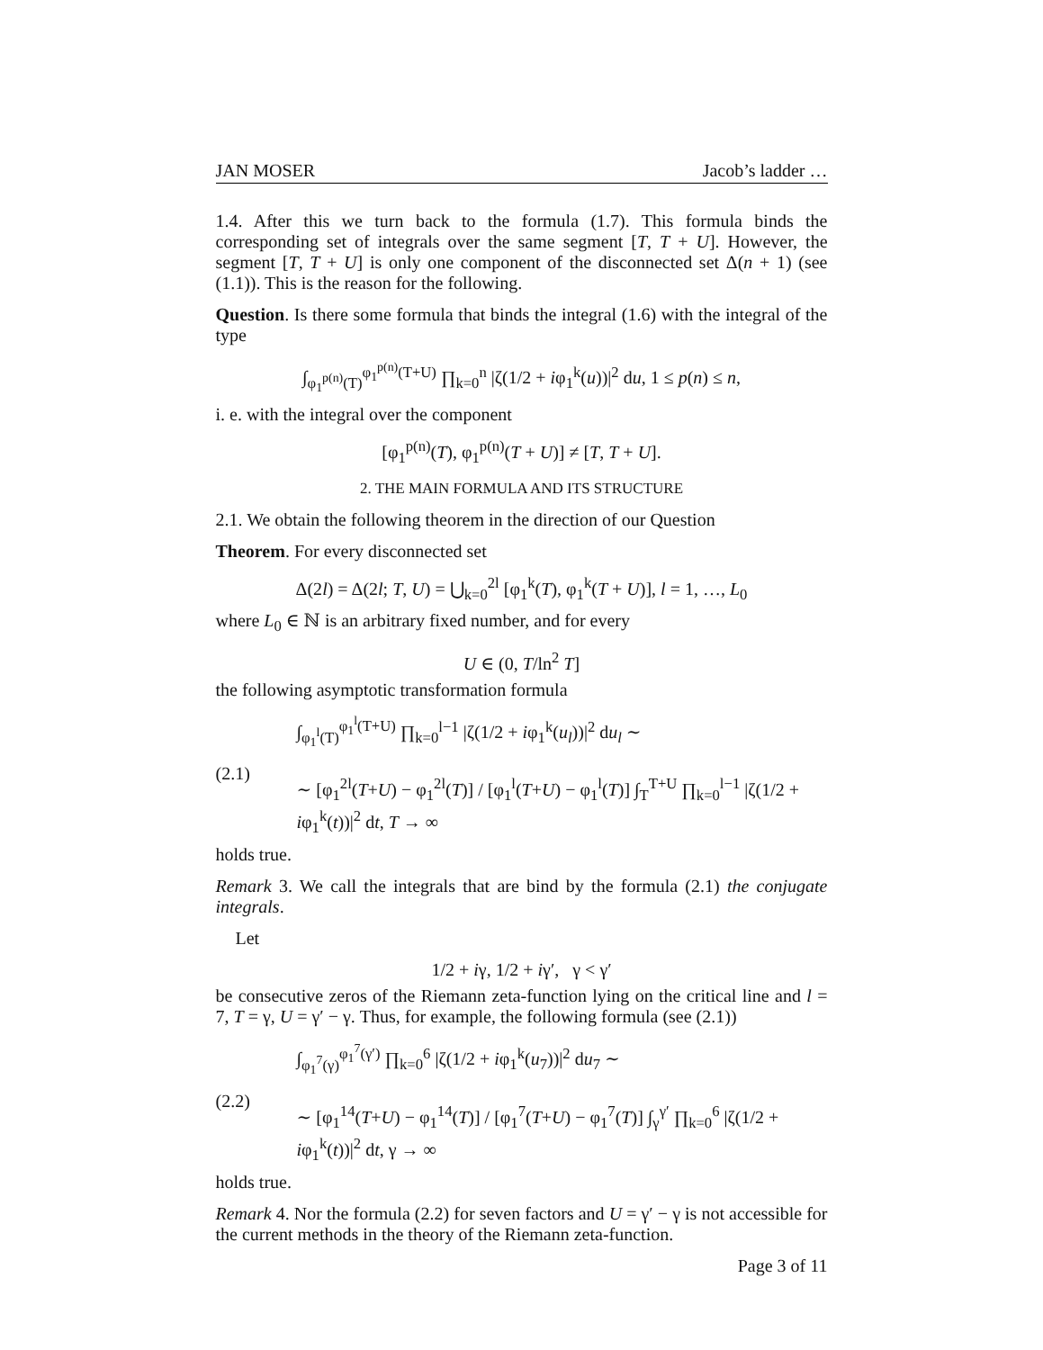JAN MOSER Jacob’s ladder …
1.4. After this we turn back to the formula (1.7). This formula binds the corresponding set of integrals over the same segment [T, T + U]. However, the segment [T, T + U] is only one component of the disconnected set Δ(n + 1) (see (1.1)). This is the reason for the following.
Question. Is there some formula that binds the integral (1.6) with the integral of the type
∫<sub>φ<sub>1</sub><sup>p(n)</sup>(T)</sub><sup>φ<sub>1</sub><sup>p(n)</sup>(T+U)</sup> ∏<sub>k=0</sub><sup>n</sup> |ζ(1/2 + iφ<sub>1</sub><sup>k</sup>(u))|<sup>2</sup> du, 1 ≤ p(n) ≤ n,
i. e. with the integral over the component
[φ<sub>1</sub><sup>p(n)</sup>(T), φ<sub>1</sub><sup>p(n)</sup>(T + U)] ≠ [T, T + U].
2. THE MAIN FORMULA AND ITS STRUCTURE
2.1. We obtain the following theorem in the direction of our Question
Theorem. For every disconnected set
Δ(2l) = Δ(2l; T, U) = ⋃<sub>k=0</sub><sup>2l</sup> [φ<sub>1</sub><sup>k</sup>(T), φ<sub>1</sub><sup>k</sup>(T + U)], l = 1, …, L<sub>0</sub>
where L<sub>0</sub> ∈ ℕ is an arbitrary fixed number, and for every
U ∈ (0, T/ln<sup>2</sup> T]
the following asymptotic transformation formula
(2.1)
∫<sub>φ<sub>1</sub><sup>l</sup>(T)</sub><sup>φ<sub>1</sub><sup>l</sup>(T+U)</sup> ∏<sub>k=0</sub><sup>l−1</sup> |ζ(1/2 + iφ<sub>1</sub><sup>k</sup>(u<sub>l</sub>))|<sup>2</sup> du<sub>l</sub> ∼
∼ [φ<sub>1</sub><sup>2l</sup>(T+U) − φ<sub>1</sub><sup>2l</sup>(T)] / [φ<sub>1</sub><sup>l</sup>(T+U) − φ<sub>1</sub><sup>l</sup>(T)] ∫<sub>T</sub><sup>T+U</sup> ∏<sub>k=0</sub><sup>l−1</sup> |ζ(1/2 + iφ<sub>1</sub><sup>k</sup>(t))|<sup>2</sup> dt, T → ∞
holds true.
Remark 3. We call the integrals that are bind by the formula (2.1) the conjugate integrals.
Let
1/2 + iγ, 1/2 + iγ′, γ < γ′
be consecutive zeros of the Riemann zeta-function lying on the critical line and l = 7, T = γ, U = γ′ − γ. Thus, for example, the following formula (see (2.1))
(2.2)
∫<sub>φ<sub>1</sub><sup>7</sup>(γ)</sub><sup>φ<sub>1</sub><sup>7</sup>(γ′)</sup> ∏<sub>k=0</sub><sup>6</sup> |ζ(1/2 + iφ<sub>1</sub><sup>k</sup>(u<sub>7</sub>))|<sup>2</sup> du<sub>7</sub> ∼
∼ [φ<sub>1</sub><sup>14</sup>(T+U) − φ<sub>1</sub><sup>14</sup>(T)] / [φ<sub>1</sub><sup>7</sup>(T+U) − φ<sub>1</sub><sup>7</sup>(T)] ∫<sub>γ</sub><sup>γ′</sup> ∏<sub>k=0</sub><sup>6</sup> |ζ(1/2 + iφ<sub>1</sub><sup>k</sup>(t))|<sup>2</sup> dt, γ → ∞
holds true.
Remark 4. Nor the formula (2.2) for seven factors and U = γ′ − γ is not accessible for the current methods in the theory of the Riemann zeta-function.
Page 3 of 11